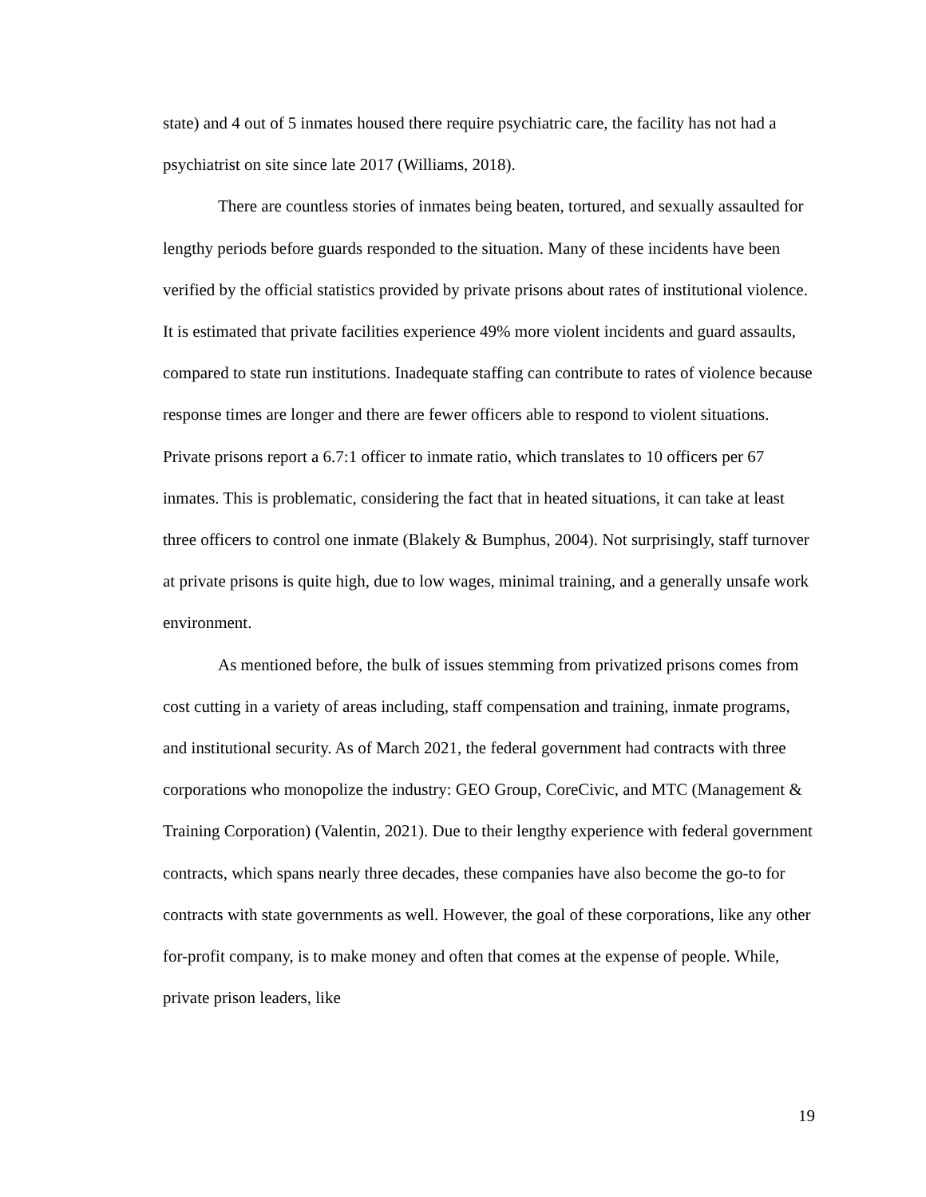state) and 4 out of 5 inmates housed there require psychiatric care, the facility has not had a psychiatrist on site since late 2017 (Williams, 2018).
There are countless stories of inmates being beaten, tortured, and sexually assaulted for lengthy periods before guards responded to the situation. Many of these incidents have been verified by the official statistics provided by private prisons about rates of institutional violence. It is estimated that private facilities experience 49% more violent incidents and guard assaults, compared to state run institutions. Inadequate staffing can contribute to rates of violence because response times are longer and there are fewer officers able to respond to violent situations. Private prisons report a 6.7:1 officer to inmate ratio, which translates to 10 officers per 67 inmates. This is problematic, considering the fact that in heated situations, it can take at least three officers to control one inmate (Blakely & Bumphus, 2004). Not surprisingly, staff turnover at private prisons is quite high, due to low wages, minimal training, and a generally unsafe work environment.
As mentioned before, the bulk of issues stemming from privatized prisons comes from cost cutting in a variety of areas including, staff compensation and training, inmate programs, and institutional security. As of March 2021, the federal government had contracts with three corporations who monopolize the industry: GEO Group, CoreCivic, and MTC (Management & Training Corporation) (Valentin, 2021). Due to their lengthy experience with federal government contracts, which spans nearly three decades, these companies have also become the go-to for contracts with state governments as well. However, the goal of these corporations, like any other for-profit company, is to make money and often that comes at the expense of people. While, private prison leaders, like
19